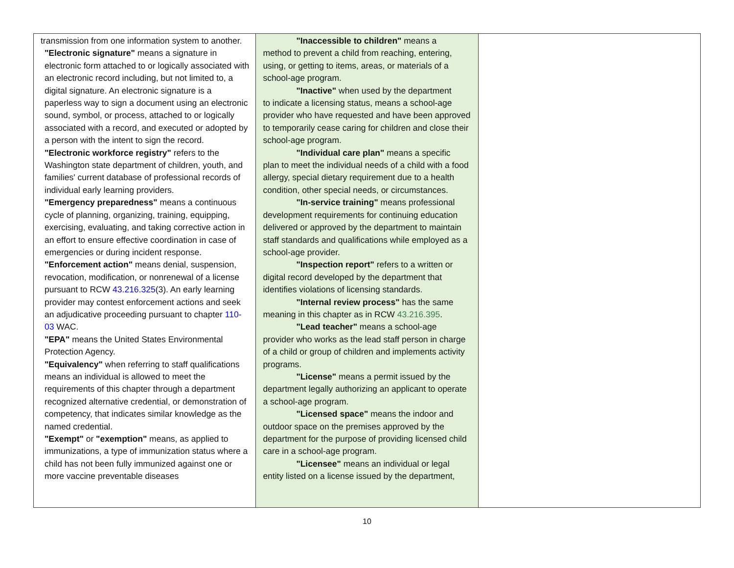| transmission from one information system to another. "Electronic signature" means a signature in electronic form attached to or logically associated with an electronic record including, but not limited to, a digital signature. An electronic signature is a paperless way to sign a document using an electronic sound, symbol, or process, attached to or logically associated with a record, and executed or adopted by a person with the intent to sign the record. "Electronic workforce registry" refers to the Washington state department of children, youth, and families' current database of professional records of individual early learning providers. "Emergency preparedness" means a continuous cycle of planning, organizing, training, equipping, exercising, evaluating, and taking corrective action in an effort to ensure effective coordination in case of emergencies or during incident response. "Enforcement action" means denial, suspension, revocation, modification, or nonrenewal of a license pursuant to RCW 43.216.325 (3). An early learning provider may contest enforcement actions and seek an adjudicative proceeding pursuant to chapter 110-03 WAC. "EPA" means the United States Environmental Protection Agency. "Equivalency" when referring to staff qualifications means an individual is allowed to meet the requirements of this chapter through a department recognized alternative credential, or demonstration of competency, that indicates similar knowledge as the named credential. "Exempt" or "exemption" means, as applied to immunizations, a type of immunization status where a child has not been fully immunized against one or more vaccine preventable diseases | "Inaccessible to children" means a method to prevent a child from reaching, entering, using, or getting to items, areas, or materials of a school-age program. "Inactive" when used by the department to indicate a licensing status, means a school-age provider who have requested and have been approved to temporarily cease caring for children and close their school-age program. "Individual care plan" means a specific plan to meet the individual needs of a child with a food allergy, special dietary requirement due to a health condition, other special needs, or circumstances. "In-service training" means professional development requirements for continuing education delivered or approved by the department to maintain staff standards and qualifications while employed as a school-age provider. "Inspection report" refers to a written or digital record developed by the department that identifies violations of licensing standards. "Internal review process" has the same meaning in this chapter as in RCW 43.216.395 . "Lead teacher" means a school-age provider who works as the lead staff person in charge of a child or group of children and implements activity programs. "License" means a permit issued by the department legally authorizing an applicant to operate a school-age program. "Licensed space" means the indoor and outdoor space on the premises approved by the department for the purpose of providing licensed child care in a school-age program. "Licensee" means an individual or legal entity listed on a license issued by the department, | |
10